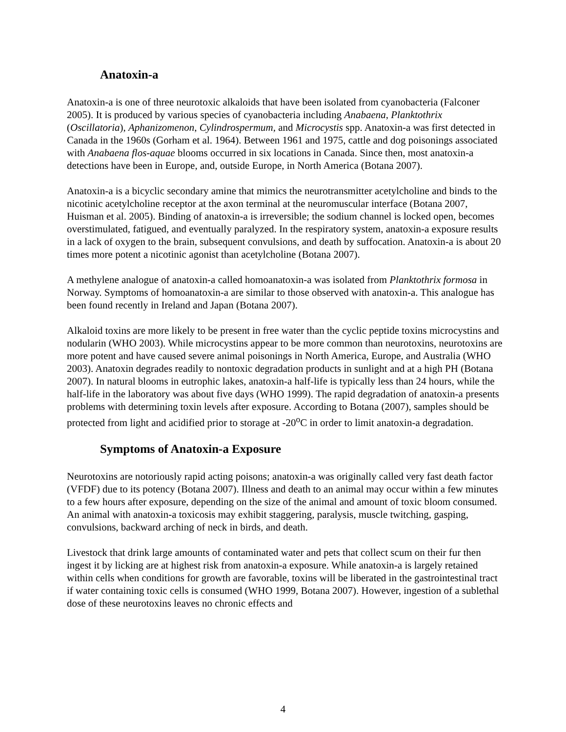Anatoxin-a
Anatoxin-a is one of three neurotoxic alkaloids that have been isolated from cyanobacteria (Falconer 2005). It is produced by various species of cyanobacteria including Anabaena, Planktothrix (Oscillatoria), Aphanizomenon, Cylindrospermum, and Microcystis spp. Anatoxin-a was first detected in Canada in the 1960s (Gorham et al. 1964). Between 1961 and 1975, cattle and dog poisonings associated with Anabaena flos-aquae blooms occurred in six locations in Canada. Since then, most anatoxin-a detections have been in Europe, and, outside Europe, in North America (Botana 2007).
Anatoxin-a is a bicyclic secondary amine that mimics the neurotransmitter acetylcholine and binds to the nicotinic acetylcholine receptor at the axon terminal at the neuromuscular interface (Botana 2007, Huisman et al. 2005). Binding of anatoxin-a is irreversible; the sodium channel is locked open, becomes overstimulated, fatigued, and eventually paralyzed. In the respiratory system, anatoxin-a exposure results in a lack of oxygen to the brain, subsequent convulsions, and death by suffocation. Anatoxin-a is about 20 times more potent a nicotinic agonist than acetylcholine (Botana 2007).
A methylene analogue of anatoxin-a called homoanatoxin-a was isolated from Planktothrix formosa in Norway. Symptoms of homoanatoxin-a are similar to those observed with anatoxin-a. This analogue has been found recently in Ireland and Japan (Botana 2007).
Alkaloid toxins are more likely to be present in free water than the cyclic peptide toxins microcystins and nodularin (WHO 2003). While microcystins appear to be more common than neurotoxins, neurotoxins are more potent and have caused severe animal poisonings in North America, Europe, and Australia (WHO 2003). Anatoxin degrades readily to nontoxic degradation products in sunlight and at a high PH (Botana 2007). In natural blooms in eutrophic lakes, anatoxin-a half-life is typically less than 24 hours, while the half-life in the laboratory was about five days (WHO 1999). The rapid degradation of anatoxin-a presents problems with determining toxin levels after exposure. According to Botana (2007), samples should be protected from light and acidified prior to storage at -20<sup>o</sup>C in order to limit anatoxin-a degradation.
Symptoms of Anatoxin-a Exposure
Neurotoxins are notoriously rapid acting poisons; anatoxin-a was originally called very fast death factor (VFDF) due to its potency (Botana 2007). Illness and death to an animal may occur within a few minutes to a few hours after exposure, depending on the size of the animal and amount of toxic bloom consumed. An animal with anatoxin-a toxicosis may exhibit staggering, paralysis, muscle twitching, gasping, convulsions, backward arching of neck in birds, and death.
Livestock that drink large amounts of contaminated water and pets that collect scum on their fur then ingest it by licking are at highest risk from anatoxin-a exposure. While anatoxin-a is largely retained within cells when conditions for growth are favorable, toxins will be liberated in the gastrointestinal tract if water containing toxic cells is consumed (WHO 1999, Botana 2007). However, ingestion of a sublethal dose of these neurotoxins leaves no chronic effects and
4